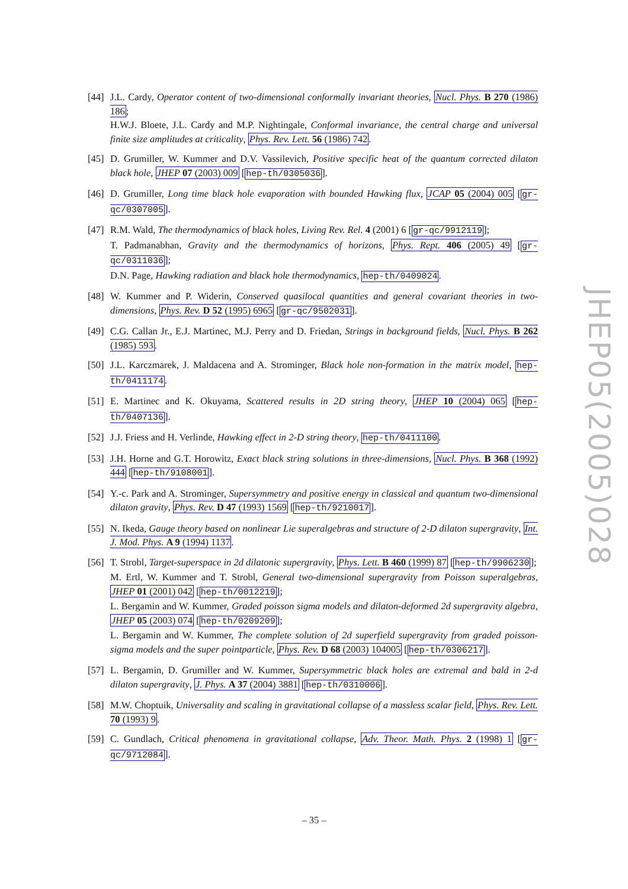[44] J.L. Cardy, Operator content of two-dimensional conformally invariant theories, Nucl. Phys. B 270 (1986) 186;
H.W.J. Bloete, J.L. Cardy and M.P. Nightingale, Conformal invariance, the central charge and universal finite size amplitudes at criticality, Phys. Rev. Lett. 56 (1986) 742.
[45] D. Grumiller, W. Kummer and D.V. Vassilevich, Positive specific heat of the quantum corrected dilaton black hole, JHEP 07 (2003) 009 [hep-th/0305036].
[46] D. Grumiller, Long time black hole evaporation with bounded Hawking flux, JCAP 05 (2004) 005 [gr-qc/0307005].
[47] R.M. Wald, The thermodynamics of black holes, Living Rev. Rel. 4 (2001) 6 [gr-qc/9912119];
T. Padmanabhan, Gravity and the thermodynamics of horizons, Phys. Rept. 406 (2005) 49 [gr-qc/0311036];
D.N. Page, Hawking radiation and black hole thermodynamics, hep-th/0409024.
[48] W. Kummer and P. Widerin, Conserved quasilocal quantities and general covariant theories in two-dimensions, Phys. Rev. D 52 (1995) 6965 [gr-qc/9502031].
[49] C.G. Callan Jr., E.J. Martinec, M.J. Perry and D. Friedan, Strings in background fields, Nucl. Phys. B 262 (1985) 593.
[50] J.L. Karczmarek, J. Maldacena and A. Strominger, Black hole non-formation in the matrix model, hep-th/0411174.
[51] E. Martinec and K. Okuyama, Scattered results in 2D string theory, JHEP 10 (2004) 065 [hep-th/0407136].
[52] J.J. Friess and H. Verlinde, Hawking effect in 2-D string theory, hep-th/0411100.
[53] J.H. Horne and G.T. Horowitz, Exact black string solutions in three-dimensions, Nucl. Phys. B 368 (1992) 444 [hep-th/9108001].
[54] Y.-c. Park and A. Strominger, Supersymmetry and positive energy in classical and quantum two-dimensional dilaton gravity, Phys. Rev. D 47 (1993) 1569 [hep-th/9210017].
[55] N. Ikeda, Gauge theory based on nonlinear Lie superalgebras and structure of 2-D dilaton supergravity, Int. J. Mod. Phys. A 9 (1994) 1137.
[56] T. Strobl, Target-superspace in 2d dilatonic supergravity, Phys. Lett. B 460 (1999) 87 [hep-th/9906230];
M. Ertl, W. Kummer and T. Strobl, General two-dimensional supergravity from Poisson superalgebras, JHEP 01 (2001) 042 [hep-th/0012219];
L. Bergamin and W. Kummer, Graded poisson sigma models and dilaton-deformed 2d supergravity algebra, JHEP 05 (2003) 074 [hep-th/0209209];
L. Bergamin and W. Kummer, The complete solution of 2d superfield supergravity from graded poisson-sigma models and the super pointparticle, Phys. Rev. D 68 (2003) 104005 [hep-th/0306217].
[57] L. Bergamin, D. Grumiller and W. Kummer, Supersymmetric black holes are extremal and bald in 2-d dilaton supergravity, J. Phys. A 37 (2004) 3881 [hep-th/0310006].
[58] M.W. Choptuik, Universality and scaling in gravitational collapse of a massless scalar field, Phys. Rev. Lett. 70 (1993) 9.
[59] C. Gundlach, Critical phenomena in gravitational collapse, Adv. Theor. Math. Phys. 2 (1998) 1 [gr-qc/9712084].
JHEP05(2005)028
– 35 –